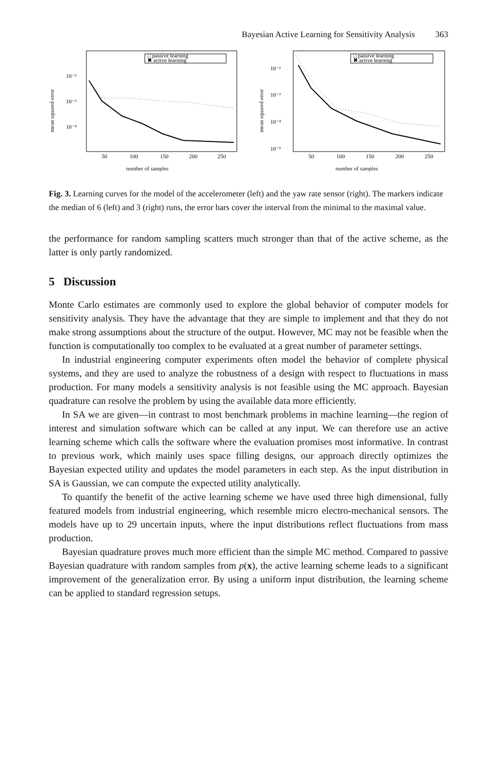Bayesian Active Learning for Sensitivity Analysis 363
mean squared error
10⁻²
10⁻³
10⁻⁴
□ passive learning
✖ active learning
50
100
150
200
250
number of samples
mean squared error
10⁻²
10⁻³
10⁻⁴
10⁻⁵
□ passive learning
✖ active learning
50
100
150
200
250
number of samples
Fig. 3. Learning curves for the model of the accelerometer (left) and the yaw rate sensor (right). The markers indicate the median of 6 (left) and 3 (right) runs, the error bars cover the interval from the minimal to the maximal value.
the performance for random sampling scatters much stronger than that of the active scheme, as the latter is only partly randomized.
5 Discussion
Monte Carlo estimates are commonly used to explore the global behavior of computer models for sensitivity analysis. They have the advantage that they are simple to implement and that they do not make strong assumptions about the structure of the output. However, MC may not be feasible when the function is computationally too complex to be evaluated at a great number of parameter settings.
In industrial engineering computer experiments often model the behavior of complete physical systems, and they are used to analyze the robustness of a design with respect to fluctuations in mass production. For many models a sensitivity analysis is not feasible using the MC approach. Bayesian quadrature can resolve the problem by using the available data more efficiently.
In SA we are given—in contrast to most benchmark problems in machine learning—the region of interest and simulation software which can be called at any input. We can therefore use an active learning scheme which calls the software where the evaluation promises most informative. In contrast to previous work, which mainly uses space filling designs, our approach directly optimizes the Bayesian expected utility and updates the model parameters in each step. As the input distribution in SA is Gaussian, we can compute the expected utility analytically.
To quantify the benefit of the active learning scheme we have used three high dimensional, fully featured models from industrial engineering, which resemble micro electro-mechanical sensors. The models have up to 29 uncertain inputs, where the input distributions reflect fluctuations from mass production.
Bayesian quadrature proves much more efficient than the simple MC method. Compared to passive Bayesian quadrature with random samples from p(x), the active learning scheme leads to a significant improvement of the generalization error. By using a uniform input distribution, the learning scheme can be applied to standard regression setups.